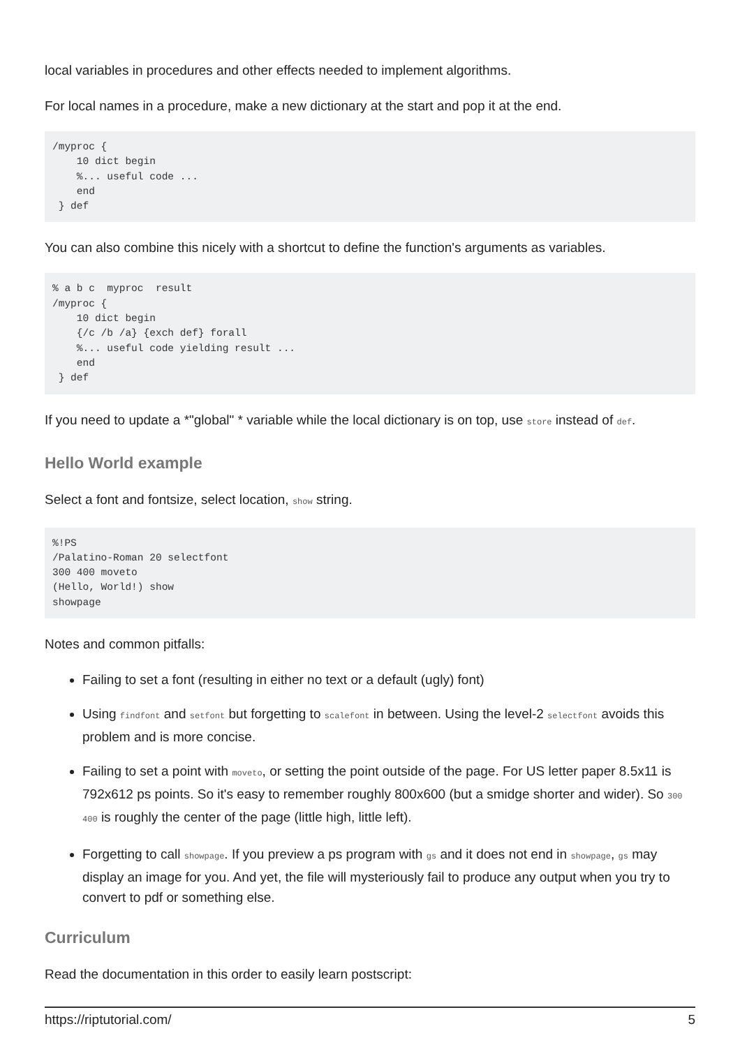local variables in procedures and other effects needed to implement algorithms.
For local names in a procedure, make a new dictionary at the start and pop it at the end.
/myproc {
    10 dict begin
    %... useful code ...
    end
 } def
You can also combine this nicely with a shortcut to define the function's arguments as variables.
% a b c  myproc  result
/myproc {
    10 dict begin
    {/c /b /a} {exch def} forall
    %... useful code yielding result ...
    end
 } def
If you need to update a *"global" * variable while the local dictionary is on top, use store instead of def.
Hello World example
Select a font and fontsize, select location, show string.
%!PS
/Palatino-Roman 20 selectfont
300 400 moveto
(Hello, World!) show
showpage
Notes and common pitfalls:
Failing to set a font (resulting in either no text or a default (ugly) font)
Using findfont and setfont but forgetting to scalefont in between. Using the level-2 selectfont avoids this problem and is more concise.
Failing to set a point with moveto, or setting the point outside of the page. For US letter paper 8.5x11 is 792x612 ps points. So it's easy to remember roughly 800x600 (but a smidge shorter and wider). So 300 400 is roughly the center of the page (little high, little left).
Forgetting to call showpage. If you preview a ps program with gs and it does not end in showpage, gs may display an image for you. And yet, the file will mysteriously fail to produce any output when you try to convert to pdf or something else.
Curriculum
Read the documentation in this order to easily learn postscript:
https://riptutorial.com/ 5